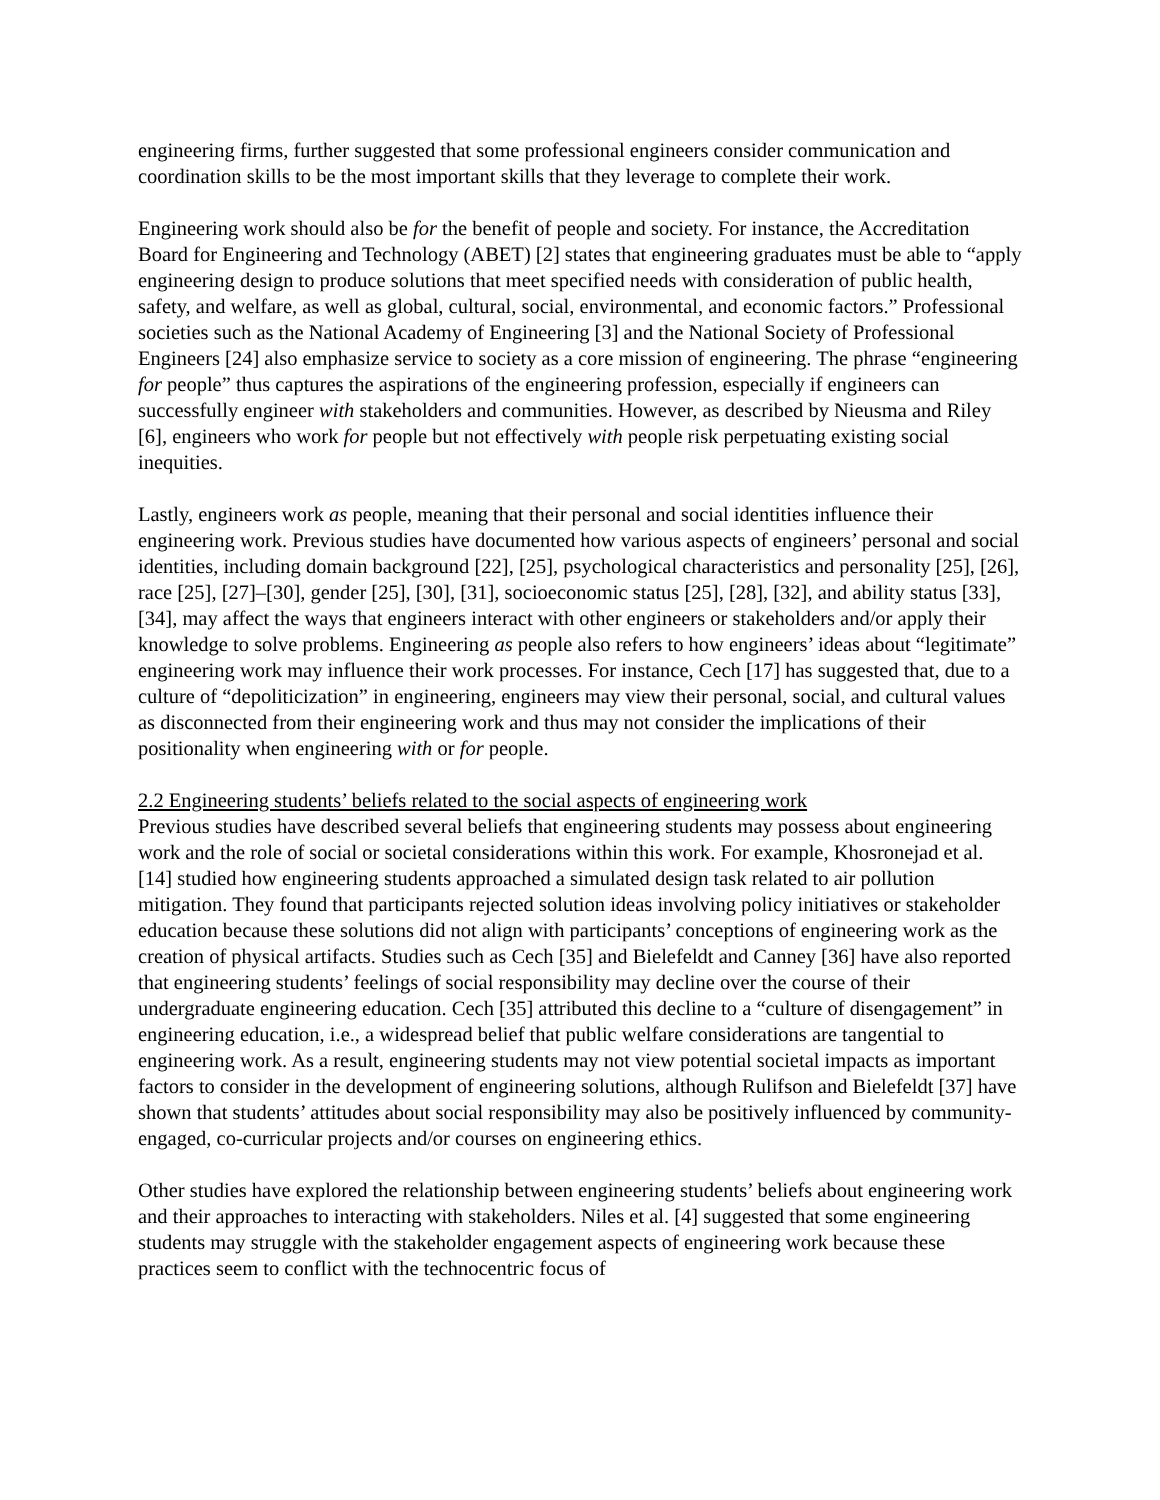engineering firms, further suggested that some professional engineers consider communication and coordination skills to be the most important skills that they leverage to complete their work.
Engineering work should also be for the benefit of people and society. For instance, the Accreditation Board for Engineering and Technology (ABET) [2] states that engineering graduates must be able to “apply engineering design to produce solutions that meet specified needs with consideration of public health, safety, and welfare, as well as global, cultural, social, environmental, and economic factors.” Professional societies such as the National Academy of Engineering [3] and the National Society of Professional Engineers [24] also emphasize service to society as a core mission of engineering. The phrase “engineering for people” thus captures the aspirations of the engineering profession, especially if engineers can successfully engineer with stakeholders and communities. However, as described by Nieusma and Riley [6], engineers who work for people but not effectively with people risk perpetuating existing social inequities.
Lastly, engineers work as people, meaning that their personal and social identities influence their engineering work. Previous studies have documented how various aspects of engineers’ personal and social identities, including domain background [22], [25], psychological characteristics and personality [25], [26], race [25], [27]–[30], gender [25], [30], [31], socioeconomic status [25], [28], [32], and ability status [33], [34], may affect the ways that engineers interact with other engineers or stakeholders and/or apply their knowledge to solve problems. Engineering as people also refers to how engineers’ ideas about “legitimate” engineering work may influence their work processes. For instance, Cech [17] has suggested that, due to a culture of “depoliticization” in engineering, engineers may view their personal, social, and cultural values as disconnected from their engineering work and thus may not consider the implications of their positionality when engineering with or for people.
2.2 Engineering students’ beliefs related to the social aspects of engineering work
Previous studies have described several beliefs that engineering students may possess about engineering work and the role of social or societal considerations within this work. For example, Khosronejad et al. [14] studied how engineering students approached a simulated design task related to air pollution mitigation. They found that participants rejected solution ideas involving policy initiatives or stakeholder education because these solutions did not align with participants’ conceptions of engineering work as the creation of physical artifacts. Studies such as Cech [35] and Bielefeldt and Canney [36] have also reported that engineering students’ feelings of social responsibility may decline over the course of their undergraduate engineering education. Cech [35] attributed this decline to a “culture of disengagement” in engineering education, i.e., a widespread belief that public welfare considerations are tangential to engineering work. As a result, engineering students may not view potential societal impacts as important factors to consider in the development of engineering solutions, although Rulifson and Bielefeldt [37] have shown that students’ attitudes about social responsibility may also be positively influenced by community-engaged, co-curricular projects and/or courses on engineering ethics.
Other studies have explored the relationship between engineering students’ beliefs about engineering work and their approaches to interacting with stakeholders. Niles et al. [4] suggested that some engineering students may struggle with the stakeholder engagement aspects of engineering work because these practices seem to conflict with the technocentric focus of